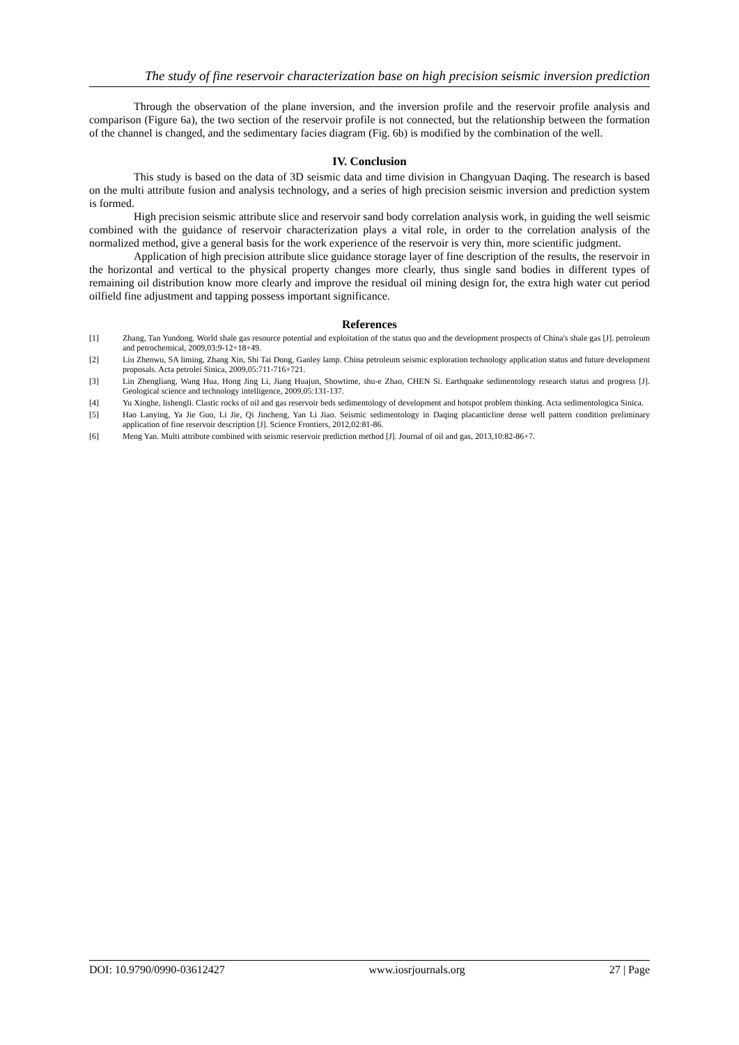The study of fine reservoir characterization base on high precision seismic inversion prediction
Through the observation of the plane inversion, and the inversion profile and the reservoir profile analysis and comparison (Figure 6a), the two section of the reservoir profile is not connected, but the relationship between the formation of the channel is changed, and the sedimentary facies diagram (Fig. 6b) is modified by the combination of the well.
IV. Conclusion
This study is based on the data of 3D seismic data and time division in Changyuan Daqing. The research is based on the multi attribute fusion and analysis technology, and a series of high precision seismic inversion and prediction system is formed.
High precision seismic attribute slice and reservoir sand body correlation analysis work, in guiding the well seismic combined with the guidance of reservoir characterization plays a vital role, in order to the correlation analysis of the normalized method, give a general basis for the work experience of the reservoir is very thin, more scientific judgment.
Application of high precision attribute slice guidance storage layer of fine description of the results, the reservoir in the horizontal and vertical to the physical property changes more clearly, thus single sand bodies in different types of remaining oil distribution know more clearly and improve the residual oil mining design for, the extra high water cut period oilfield fine adjustment and tapping possess important significance.
References
[1] Zhang, Tan Yundong. World shale gas resource potential and exploitation of the status quo and the development prospects of China's shale gas [J]. petroleum and petrochemical, 2009,03:9-12+18+49.
[2] Liu Zhenwu, SA liming, Zhang Xin, Shi Tai Dong, Ganley lamp. China petroleum seismic exploration technology application status and future development proposals. Acta petrolei Sinica, 2009,05:711-716+721.
[3] Lin Zhengliang, Wang Hua, Hong Jing Li, Jiang Huajun, Showtime, shu-e Zhao, CHEN Si. Earthquake sedimentology research status and progress [J]. Geological science and technology intelligence, 2009,05:131-137.
[4] Yu Xinghe, lishengli. Clastic rocks of oil and gas reservoir beds sedimentology of development and hotspot problem thinking. Acta sedimentologica Sinica.
[5] Hao Lanying, Ya Jie Guo, Li Jie, Qi Jincheng, Yan Li Jiao. Seismic sedimentology in Daqing placanticline dense well pattern condition preliminary application of fine reservoir description [J]. Science Frontiers, 2012,02:81-86.
[6] Meng Yan. Multi attribute combined with seismic reservoir prediction method [J]. Journal of oil and gas, 2013,10:82-86+7.
DOI: 10.9790/0990-03612427 www.iosrjournals.org 27 | Page